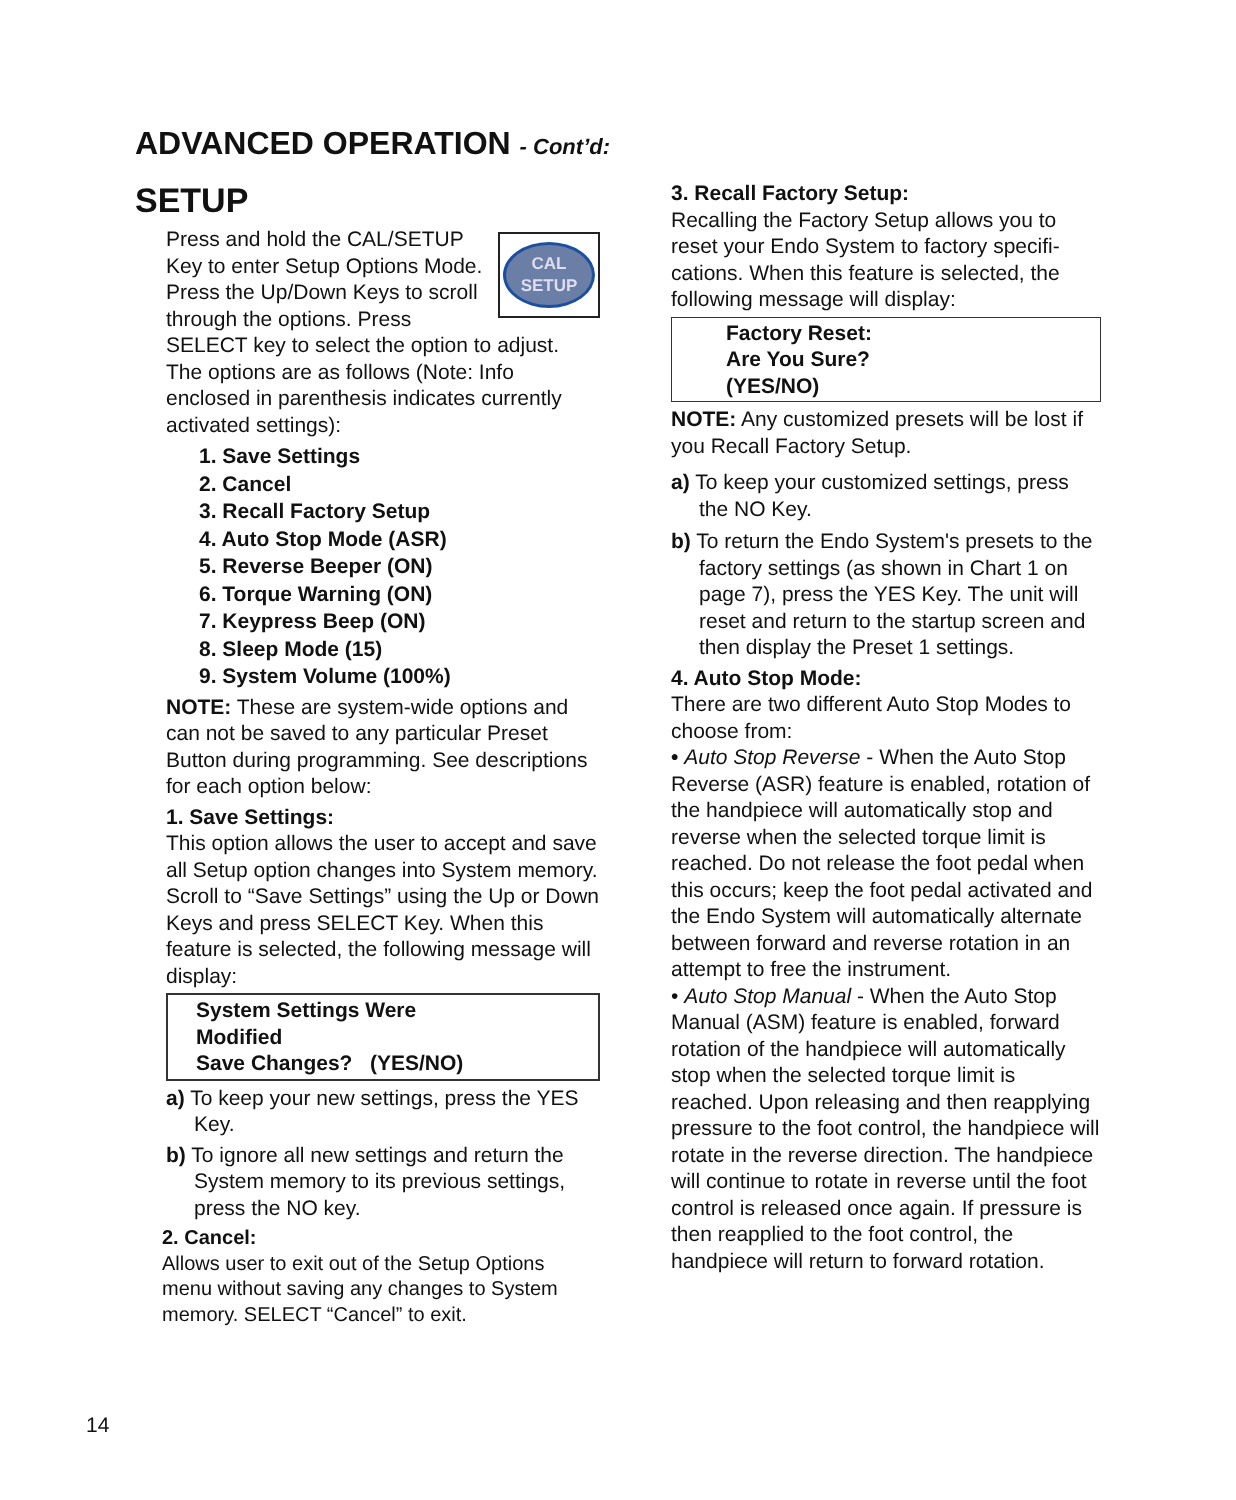ADVANCED OPERATION - Cont’d:
SETUP
CAL
SETUP
Press and hold the CAL/SETUP Key to enter Setup Options Mode. Press the Up/Down Keys to scroll through the options. Press SELECT key to select the option to adjust. The options are as follows (Note: Info enclosed in parenthesis indicates currently activated settings):
1. Save Settings
2. Cancel
3. Recall Factory Setup
4. Auto Stop Mode (ASR)
5. Reverse Beeper (ON)
6. Torque Warning (ON)
7. Keypress Beep (ON)
8. Sleep Mode (15)
9. System Volume (100%)
NOTE: These are system-wide options and can not be saved to any particular Preset Button during programming. See descriptions for each option below:
1. Save Settings:
This option allows the user to accept and save all Setup option changes into System memory. Scroll to “Save Settings” using the Up or Down Keys and press SELECT Key. When this feature is selected, the following message will display:
System Settings Were
Modified
Save Changes? (YES/NO)
a) To keep your new settings, press the YES Key.
b) To ignore all new settings and return the System memory to its previous settings, press the NO key.
2. Cancel:
Allows user to exit out of the Setup Options menu without saving any changes to System memory. SELECT “Cancel” to exit.
3. Recall Factory Setup:
Recalling the Factory Setup allows you to reset your Endo System to factory specifi-cations. When this feature is selected, the following message will display:
Factory Reset:
Are You Sure?
(YES/NO)
NOTE: Any customized presets will be lost if you Recall Factory Setup.
a) To keep your customized settings, press the NO Key.
b) To return the Endo System's presets to the factory settings (as shown in Chart 1 on page 7), press the YES Key. The unit will reset and return to the startup screen and then display the Preset 1 settings.
4. Auto Stop Mode:
There are two different Auto Stop Modes to choose from:
• Auto Stop Reverse - When the Auto Stop Reverse (ASR) feature is enabled, rotation of the handpiece will automatically stop and reverse when the selected torque limit is reached. Do not release the foot pedal when this occurs; keep the foot pedal activated and the Endo System will automatically alternate between forward and reverse rotation in an attempt to free the instrument.
• Auto Stop Manual - When the Auto Stop Manual (ASM) feature is enabled, forward rotation of the handpiece will automatically stop when the selected torque limit is reached. Upon releasing and then reapplying pressure to the foot control, the handpiece will rotate in the reverse direction. The handpiece will continue to rotate in reverse until the foot control is released once again. If pressure is then reapplied to the foot control, the handpiece will return to forward rotation.
14